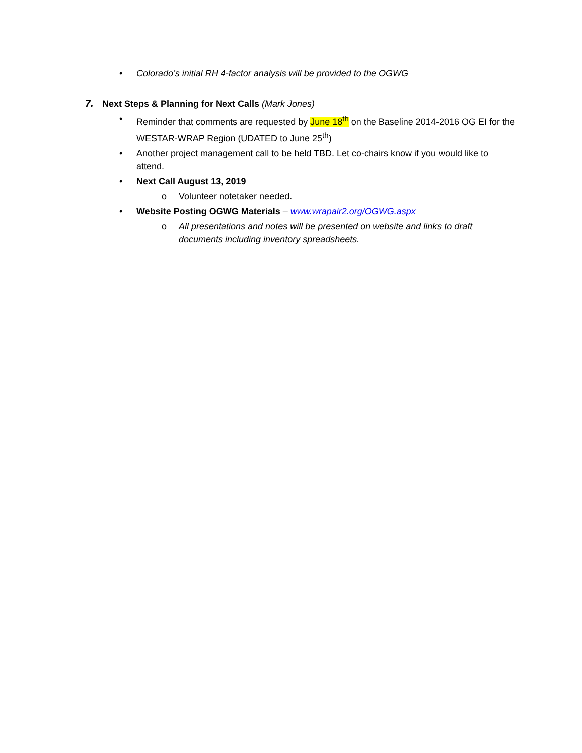• Colorado’s initial RH 4-factor analysis will be provided to the OGWG
7. Next Steps & Planning for Next Calls (Mark Jones)
• Reminder that comments are requested by June 18<sup>th</sup> on the Baseline 2014-2016 OG EI for the WESTAR-WRAP Region (UDATED to June 25<sup>th</sup>)
• Another project management call to be held TBD. Let co-chairs know if you would like to attend.
• Next Call August 13, 2019
o Volunteer notetaker needed.
• Website Posting OGWG Materials – www.wrapair2.org/OGWG.aspx
o All presentations and notes will be presented on website and links to draft documents including inventory spreadsheets.